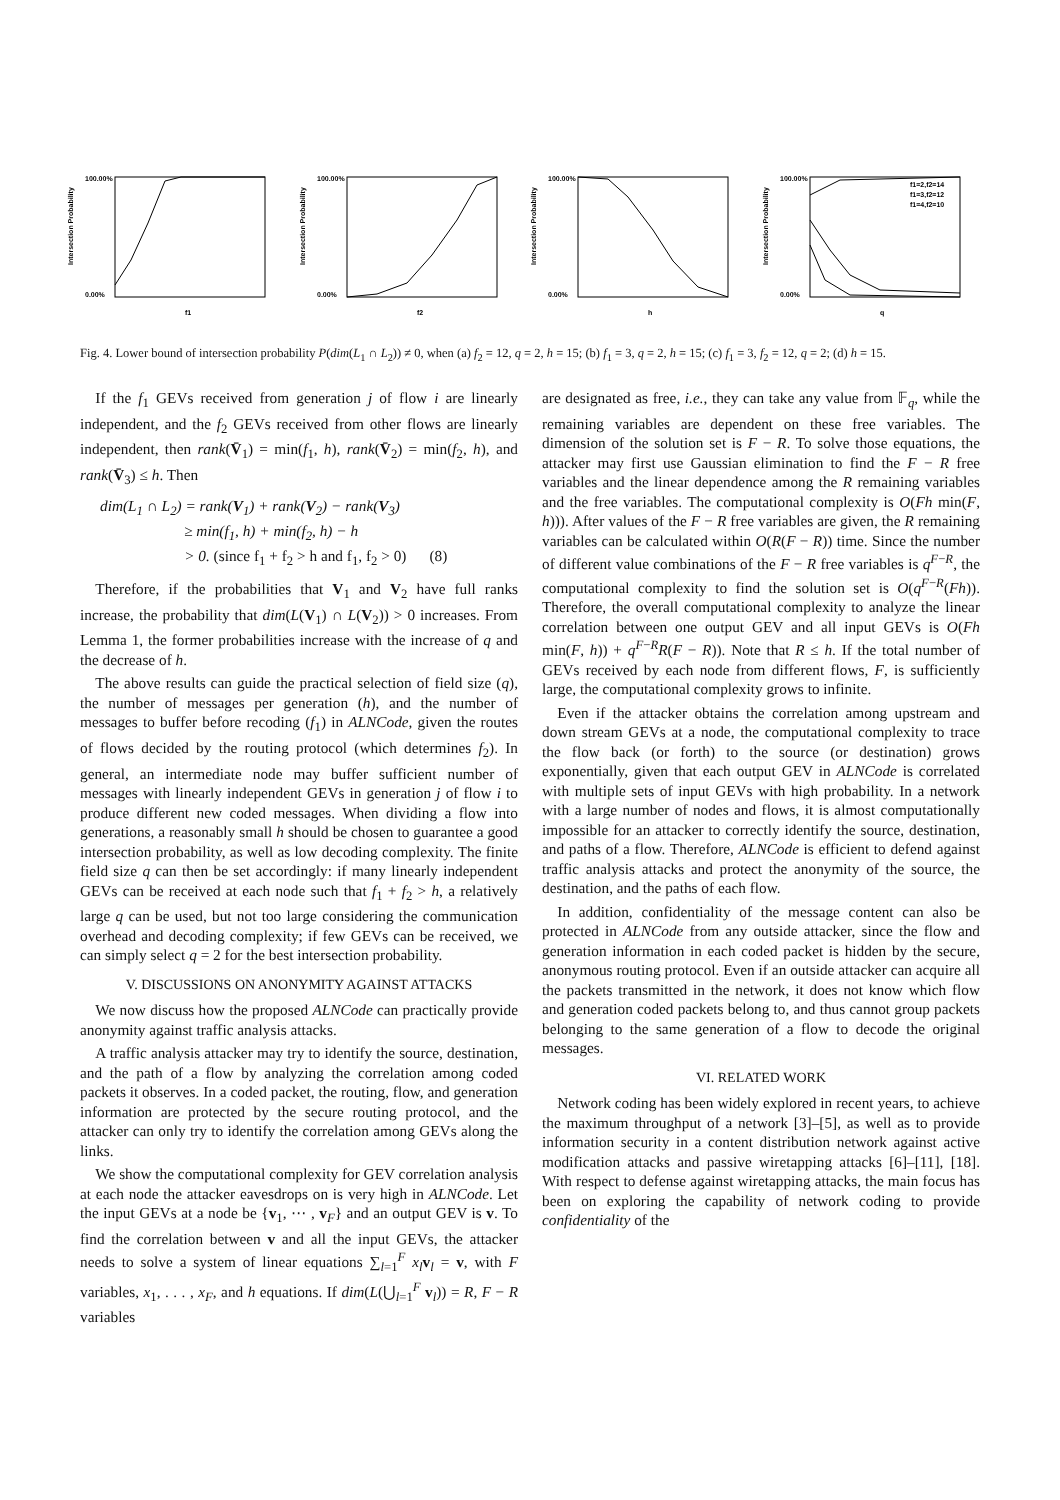Intersection Probability
100.00%
0.00%
f1
Intersection Probability
100.00%
0.00%
f2
Intersection Probability
100.00%
0.00%
h
Intersection Probability
100.00%
0.00%
f1=2,f2=14
f1=3,f2=12
f1=4,f2=10
q
Fig. 4. Lower bound of intersection probability P(dim(L<sub>1</sub> ∩ L<sub>2</sub>)) ≠ 0, when (a) f<sub>2</sub> = 12, q = 2, h = 15; (b) f<sub>1</sub> = 3, q = 2, h = 15; (c) f<sub>1</sub> = 3, f<sub>2</sub> = 12, q = 2; (d) h = 15.
If the f<sub>1</sub> GEVs received from generation j of flow i are linearly independent, and the f<sub>2</sub> GEVs received from other flows are linearly independent, then rank(V̄<sub>1</sub>) = min(f<sub>1</sub>, h), rank(V̄<sub>2</sub>) = min(f<sub>2</sub>, h), and rank(V̄<sub>3</sub>) ≤ h. Then
dim(L<sub>1</sub> ∩ L<sub>2</sub>) = rank(V<sub>1</sub>) + rank(V<sub>2</sub>) − rank(V<sub>3</sub>)
≥ min(f<sub>1</sub>, h) + min(f<sub>2</sub>, h) − h
> 0. (since f<sub>1</sub> + f<sub>2</sub> > h and f<sub>1</sub>, f<sub>2</sub> > 0) (8)
Therefore, if the probabilities that V<sub>1</sub> and V<sub>2</sub> have full ranks increase, the probability that dim(L(V<sub>1</sub>) ∩ L(V<sub>2</sub>)) > 0 increases. From Lemma 1, the former probabilities increase with the increase of q and the decrease of h.
The above results can guide the practical selection of field size (q), the number of messages per generation (h), and the number of messages to buffer before recoding (f<sub>1</sub>) in ALNCode, given the routes of flows decided by the routing protocol (which determines f<sub>2</sub>). In general, an intermediate node may buffer sufficient number of messages with linearly independent GEVs in generation j of flow i to produce different new coded messages. When dividing a flow into generations, a reasonably small h should be chosen to guarantee a good intersection probability, as well as low decoding complexity. The finite field size q can then be set accordingly: if many linearly independent GEVs can be received at each node such that f<sub>1</sub> + f<sub>2</sub> > h, a relatively large q can be used, but not too large considering the communication overhead and decoding complexity; if few GEVs can be received, we can simply select q = 2 for the best intersection probability.
V. DISCUSSIONS ON ANONYMITY AGAINST ATTACKS
We now discuss how the proposed ALNCode can practically provide anonymity against traffic analysis attacks.
A traffic analysis attacker may try to identify the source, destination, and the path of a flow by analyzing the correlation among coded packets it observes. In a coded packet, the routing, flow, and generation information are protected by the secure routing protocol, and the attacker can only try to identify the correlation among GEVs along the links.
We show the computational complexity for GEV correlation analysis at each node the attacker eavesdrops on is very high in ALNCode. Let the input GEVs at a node be {v<sub>1</sub>, ⋯ , v<sub>F</sub>} and an output GEV is v. To find the correlation between v and all the input GEVs, the attacker needs to solve a system of linear equations ∑<sub>l=1</sub><sup>F</sup> x<sub>l</sub> v<sub>l</sub> = v, with F variables, x<sub>1</sub>, . . . , x<sub>F</sub>, and h equations. If dim(L(⋃<sub>l=1</sub><sup>F</sup> v<sub>l</sub>)) = R, F − R variables
are designated as free, i.e., they can take any value from 𝔽<sub>q</sub>, while the remaining variables are dependent on these free variables. The dimension of the solution set is F − R. To solve those equations, the attacker may first use Gaussian elimination to find the F − R free variables and the linear dependence among the R remaining variables and the free variables. The computational complexity is O(Fh min(F, h))). After values of the F − R free variables are given, the R remaining variables can be calculated within O(R(F − R)) time. Since the number of different value combinations of the F − R free variables is q<sup>F−R</sup>, the computational complexity to find the solution set is O(q<sup>F−R</sup>(Fh)). Therefore, the overall computational complexity to analyze the linear correlation between one output GEV and all input GEVs is O(Fh min(F, h)) + q<sup>F−R</sup>R(F − R)). Note that R ≤ h. If the total number of GEVs received by each node from different flows, F, is sufficiently large, the computational complexity grows to infinite.
Even if the attacker obtains the correlation among upstream and down stream GEVs at a node, the computational complexity to trace the flow back (or forth) to the source (or destination) grows exponentially, given that each output GEV in ALNCode is correlated with multiple sets of input GEVs with high probability. In a network with a large number of nodes and flows, it is almost computationally impossible for an attacker to correctly identify the source, destination, and paths of a flow. Therefore, ALNCode is efficient to defend against traffic analysis attacks and protect the anonymity of the source, the destination, and the paths of each flow.
In addition, confidentiality of the message content can also be protected in ALNCode from any outside attacker, since the flow and generation information in each coded packet is hidden by the secure, anonymous routing protocol. Even if an outside attacker can acquire all the packets transmitted in the network, it does not know which flow and generation coded packets belong to, and thus cannot group packets belonging to the same generation of a flow to decode the original messages.
VI. RELATED WORK
Network coding has been widely explored in recent years, to achieve the maximum throughput of a network [3]–[5], as well as to provide information security in a content distribution network against active modification attacks and passive wiretapping attacks [6]–[11], [18]. With respect to defense against wiretapping attacks, the main focus has been on exploring the capability of network coding to provide confidentiality of the